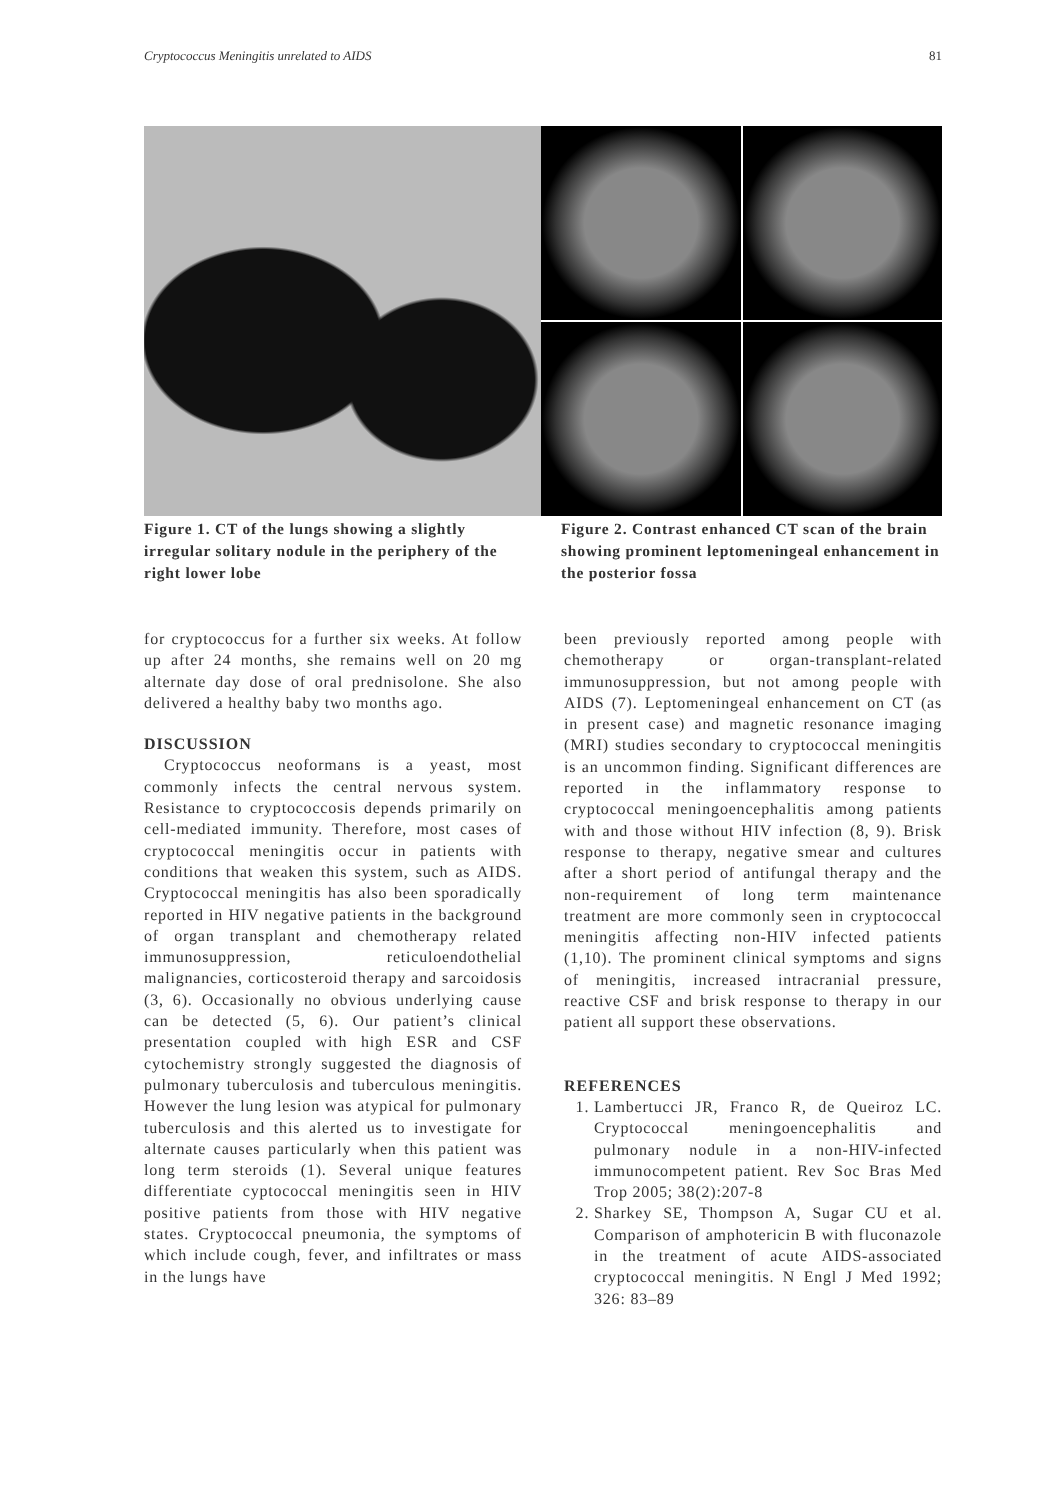Cryptococcus Meningitis unrelated to AIDS 81
Figure 1. CT of the lungs showing a slightly irregular solitary nodule in the periphery of the right lower lobe
Figure 2. Contrast enhanced CT scan of the brain showing prominent leptomeningeal enhancement in the posterior fossa
for cryptococcus for a further six weeks. At follow up after 24 months, she remains well on 20 mg alternate day dose of oral prednisolone. She also delivered a healthy baby two months ago.
DISCUSSION
Cryptococcus neoformans is a yeast, most commonly infects the central nervous system. Resistance to cryptococcosis depends primarily on cell-mediated immunity. Therefore, most cases of cryptococcal meningitis occur in patients with conditions that weaken this system, such as AIDS. Cryptococcal meningitis has also been sporadically reported in HIV negative patients in the background of organ transplant and chemotherapy related immunosuppression, reticuloendothelial malignancies, corticosteroid therapy and sarcoidosis (3, 6). Occasionally no obvious underlying cause can be detected (5, 6). Our patient’s clinical presentation coupled with high ESR and CSF cytochemistry strongly suggested the diagnosis of pulmonary tuberculosis and tuberculous meningitis. However the lung lesion was atypical for pulmonary tuberculosis and this alerted us to investigate for alternate causes particularly when this patient was long term steroids (1). Several unique features differentiate cyptococcal meningitis seen in HIV positive patients from those with HIV negative states. Cryptococcal pneumonia, the symptoms of which include cough, fever, and infiltrates or mass in the lungs have
been previously reported among people with chemotherapy or organ-transplant-related immunosuppression, but not among people with AIDS (7). Leptomeningeal enhancement on CT (as in present case) and magnetic resonance imaging (MRI) studies secondary to cryptococcal meningitis is an uncommon finding. Significant differences are reported in the inflammatory response to cryptococcal meningoencephalitis among patients with and those without HIV infection (8, 9). Brisk response to therapy, negative smear and cultures after a short period of antifungal therapy and the non-requirement of long term maintenance treatment are more commonly seen in cryptococcal meningitis affecting non-HIV infected patients (1,10). The prominent clinical symptoms and signs of meningitis, increased intracranial pressure, reactive CSF and brisk response to therapy in our patient all support these observations.
REFERENCES
1. Lambertucci JR, Franco R, de Queiroz LC. Cryptococcal meningoencephalitis and pulmonary nodule in a non-HIV-infected immunocompetent patient. Rev Soc Bras Med Trop 2005; 38(2):207-8
2. Sharkey SE, Thompson A, Sugar CU et al. Comparison of amphotericin B with fluconazole in the treatment of acute AIDS-associated cryptococcal meningitis. N Engl J Med 1992; 326: 83–89